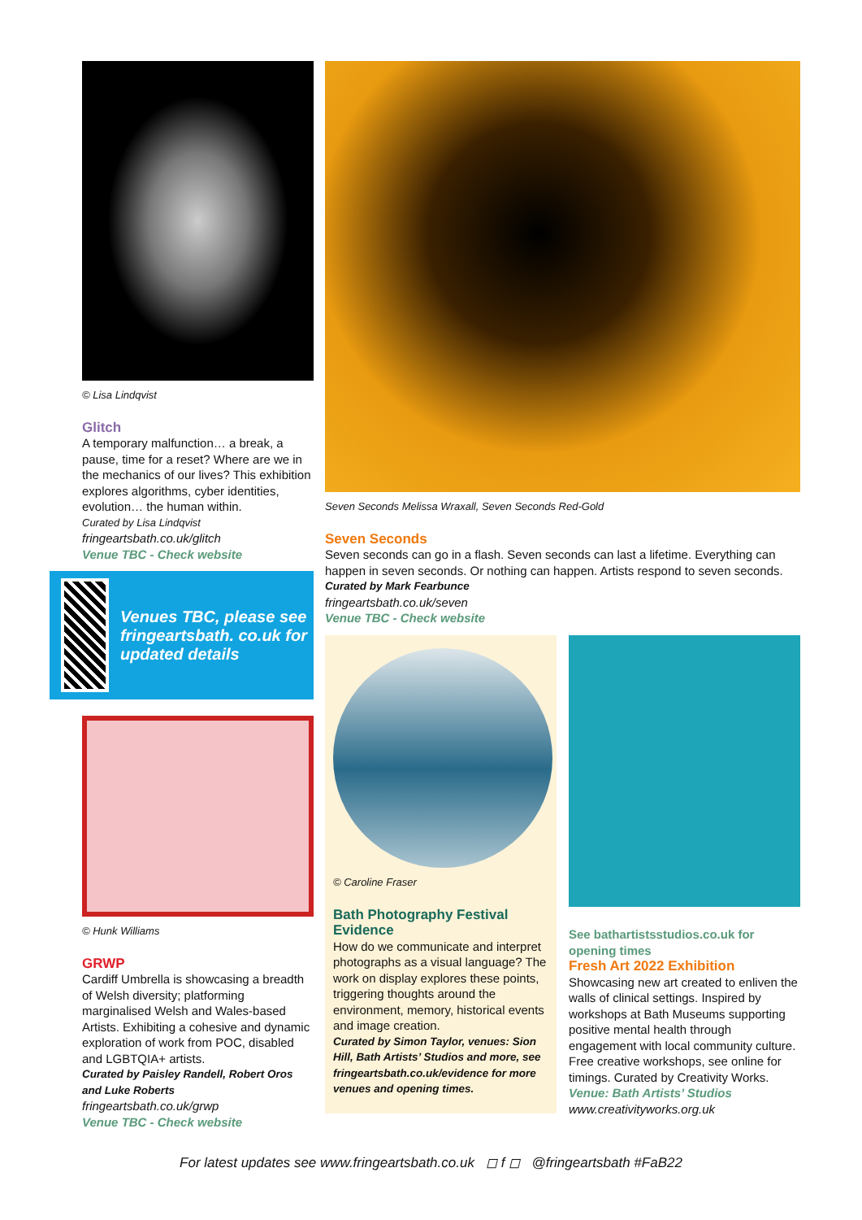© Lisa Lindqvist
Glitch
A temporary malfunction… a break, a pause, time for a reset? Where are we in the mechanics of our lives? This exhibition explores algorithms, cyber identities, evolution… the human within.
Curated by Lisa Lindqvist
fringeartsbath.co.uk/glitch
Venue TBC - Check website
Venues TBC, please see fringeartsbath. co.uk for updated details
© Hunk Williams
GRWP
Cardiff Umbrella is showcasing a breadth of Welsh diversity; platforming marginalised Welsh and Wales-based Artists. Exhibiting a cohesive and dynamic exploration of work from POC, disabled and LGBTQIA+ artists.
Curated by Paisley Randell, Robert Oros and Luke Roberts
fringeartsbath.co.uk/grwp
Venue TBC - Check website
Seven Seconds Melissa Wraxall, Seven Seconds Red-Gold
Seven Seconds
Seven seconds can go in a flash. Seven seconds can last a lifetime. Everything can happen in seven seconds. Or nothing can happen. Artists respond to seven seconds.
Curated by Mark Fearbunce
fringeartsbath.co.uk/seven
Venue TBC - Check website
© Caroline Fraser
Bath Photography Festival Evidence
How do we communicate and interpret photographs as a visual language? The work on display explores these points, triggering thoughts around the environment, memory, historical events and image creation.
Curated by Simon Taylor, venues: Sion Hill, Bath Artists’ Studios and more, see fringeartsbath.co.uk/evidence for more venues and opening times.
See bathartistsstudios.co.uk for opening times
Fresh Art 2022 Exhibition
Showcasing new art created to enliven the walls of clinical settings. Inspired by workshops at Bath Museums supporting positive mental health through engagement with local community culture. Free creative workshops, see online for timings. Curated by Creativity Works.
Venue: Bath Artists’ Studios
www.creativityworks.org.uk
For latest updates see www.fringeartsbath.co.uk ◻ f ◻ @fringeartsbath #FaB22